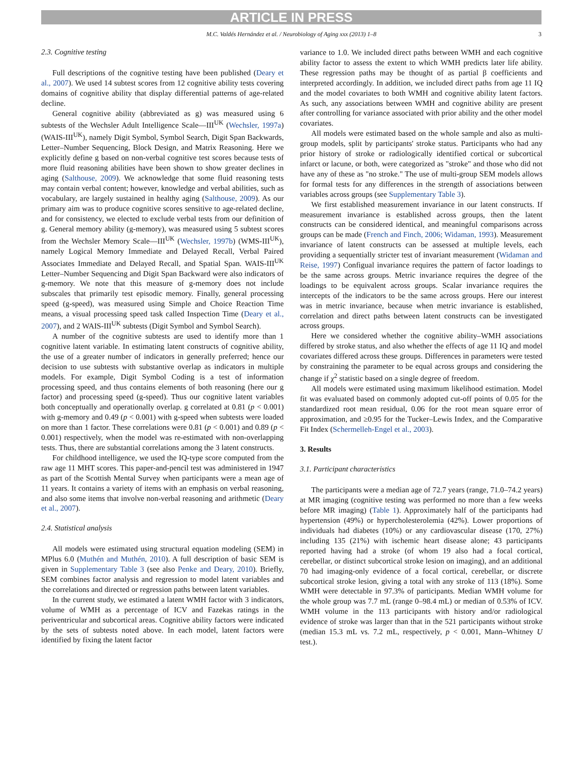ARTICLE IN PRESS
M.C. Valdés Hernández et al. / Neurobiology of Aging xxx (2013) 1–8 3
2.3. Cognitive testing
Full descriptions of the cognitive testing have been published (Deary et al., 2007). We used 14 subtest scores from 12 cognitive ability tests covering domains of cognitive ability that display differential patterns of age-related decline.
General cognitive ability (abbreviated as g) was measured using 6 subtests of the Wechsler Adult Intelligence Scale—III<sup>UK</sup> (Wechsler, 1997a) (WAIS-III<sup>UK</sup>), namely Digit Symbol, Symbol Search, Digit Span Backwards, Letter–Number Sequencing, Block Design, and Matrix Reasoning. Here we explicitly define g based on non-verbal cognitive test scores because tests of more fluid reasoning abilities have been shown to show greater declines in aging (Salthouse, 2009). We acknowledge that some fluid reasoning tests may contain verbal content; however, knowledge and verbal abilities, such as vocabulary, are largely sustained in healthy aging (Salthouse, 2009). As our primary aim was to produce cognitive scores sensitive to age-related decline, and for consistency, we elected to exclude verbal tests from our definition of g. General memory ability (g-memory), was measured using 5 subtest scores from the Wechsler Memory Scale—III<sup>UK</sup> (Wechsler, 1997b) (WMS-III<sup>UK</sup>), namely Logical Memory Immediate and Delayed Recall, Verbal Paired Associates Immediate and Delayed Recall, and Spatial Span. WAIS-III<sup>UK</sup> Letter–Number Sequencing and Digit Span Backward were also indicators of g-memory. We note that this measure of g-memory does not include subscales that primarily test episodic memory. Finally, general processing speed (g-speed), was measured using Simple and Choice Reaction Time means, a visual processing speed task called Inspection Time (Deary et al., 2007), and 2 WAIS-III<sup>UK</sup> subtests (Digit Symbol and Symbol Search).
A number of the cognitive subtests are used to identify more than 1 cognitive latent variable. In estimating latent constructs of cognitive ability, the use of a greater number of indicators in generally preferred; hence our decision to use subtests with substantive overlap as indicators in multiple models. For example, Digit Symbol Coding is a test of information processing speed, and thus contains elements of both reasoning (here our g factor) and processing speed (g-speed). Thus our cognitive latent variables both conceptually and operationally overlap. g correlated at 0.81 (p < 0.001) with g-memory and 0.49 (p < 0.001) with g-speed when subtests were loaded on more than 1 factor. These correlations were 0.81 (p < 0.001) and 0.89 (p < 0.001) respectively, when the model was re-estimated with non-overlapping tests. Thus, there are substantial correlations among the 3 latent constructs.
For childhood intelligence, we used the IQ-type score computed from the raw age 11 MHT scores. This paper-and-pencil test was administered in 1947 as part of the Scottish Mental Survey when participants were a mean age of 11 years. It contains a variety of items with an emphasis on verbal reasoning, and also some items that involve non-verbal reasoning and arithmetic (Deary et al., 2007).
2.4. Statistical analysis
All models were estimated using structural equation modeling (SEM) in MPlus 6.0 (Muthén and Muthén, 2010). A full description of basic SEM is given in Supplementary Table 3 (see also Penke and Deary, 2010). Briefly, SEM combines factor analysis and regression to model latent variables and the correlations and directed or regression paths between latent variables.
In the current study, we estimated a latent WMH factor with 3 indicators, volume of WMH as a percentage of ICV and Fazekas ratings in the periventricular and subcortical areas. Cognitive ability factors were indicated by the sets of subtests noted above. In each model, latent factors were identified by fixing the latent factor
variance to 1.0. We included direct paths between WMH and each cognitive ability factor to assess the extent to which WMH predicts later life ability. These regression paths may be thought of as partial β coefficients and interpreted accordingly. In addition, we included direct paths from age 11 IQ and the model covariates to both WMH and cognitive ability latent factors. As such, any associations between WMH and cognitive ability are present after controlling for variance associated with prior ability and the other model covariates.
All models were estimated based on the whole sample and also as multi-group models, split by participants' stroke status. Participants who had any prior history of stroke or radiologically identified cortical or subcortical infarct or lacune, or both, were categorized as "stroke" and those who did not have any of these as "no stroke." The use of multi-group SEM models allows for formal tests for any differences in the strength of associations between variables across groups (see Supplementary Table 3).
We first established measurement invariance in our latent constructs. If measurement invariance is established across groups, then the latent constructs can be considered identical, and meaningful comparisons across groups can be made (French and Finch, 2006; Widaman, 1993). Measurement invariance of latent constructs can be assessed at multiple levels, each providing a sequentially stricter test of invariant measurement (Widaman and Reise, 1997) Configual invariance requires the pattern of factor loadings to be the same across groups. Metric invariance requires the degree of the loadings to be equivalent across groups. Scalar invariance requires the intercepts of the indicators to be the same across groups. Here our interest was in metric invariance, because when metric invariance is established, correlation and direct paths between latent constructs can be investigated across groups.
Here we considered whether the cognitive ability–WMH associations differed by stroke status, and also whether the effects of age 11 IQ and model covariates differed across these groups. Differences in parameters were tested by constraining the parameter to be equal across groups and considering the change if χ<sup>2</sup> statistic based on a single degree of freedom.
All models were estimated using maximum likelihood estimation. Model fit was evaluated based on commonly adopted cut-off points of 0.05 for the standardized root mean residual, 0.06 for the root mean square error of approximation, and ≥0.95 for the Tucker–Lewis Index, and the Comparative Fit Index (Schermelleh-Engel et al., 2003).
3. Results
3.1. Participant characteristics
The participants were a median age of 72.7 years (range, 71.0–74.2 years) at MR imaging (cognitive testing was performed no more than a few weeks before MR imaging) (Table 1). Approximately half of the participants had hypertension (49%) or hypercholesterolemia (42%). Lower proportions of individuals had diabetes (10%) or any cardiovascular disease (170, 27%) including 135 (21%) with ischemic heart disease alone; 43 participants reported having had a stroke (of whom 19 also had a focal cortical, cerebellar, or distinct subcortical stroke lesion on imaging), and an additional 70 had imaging-only evidence of a focal cortical, cerebellar, or discrete subcortical stroke lesion, giving a total with any stroke of 113 (18%). Some WMH were detectable in 97.3% of participants. Median WMH volume for the whole group was 7.7 mL (range 0–98.4 mL) or median of 0.53% of ICV. WMH volume in the 113 participants with history and/or radiological evidence of stroke was larger than that in the 521 participants without stroke (median 15.3 mL vs. 7.2 mL, respectively, p < 0.001, Mann–Whitney U test.).